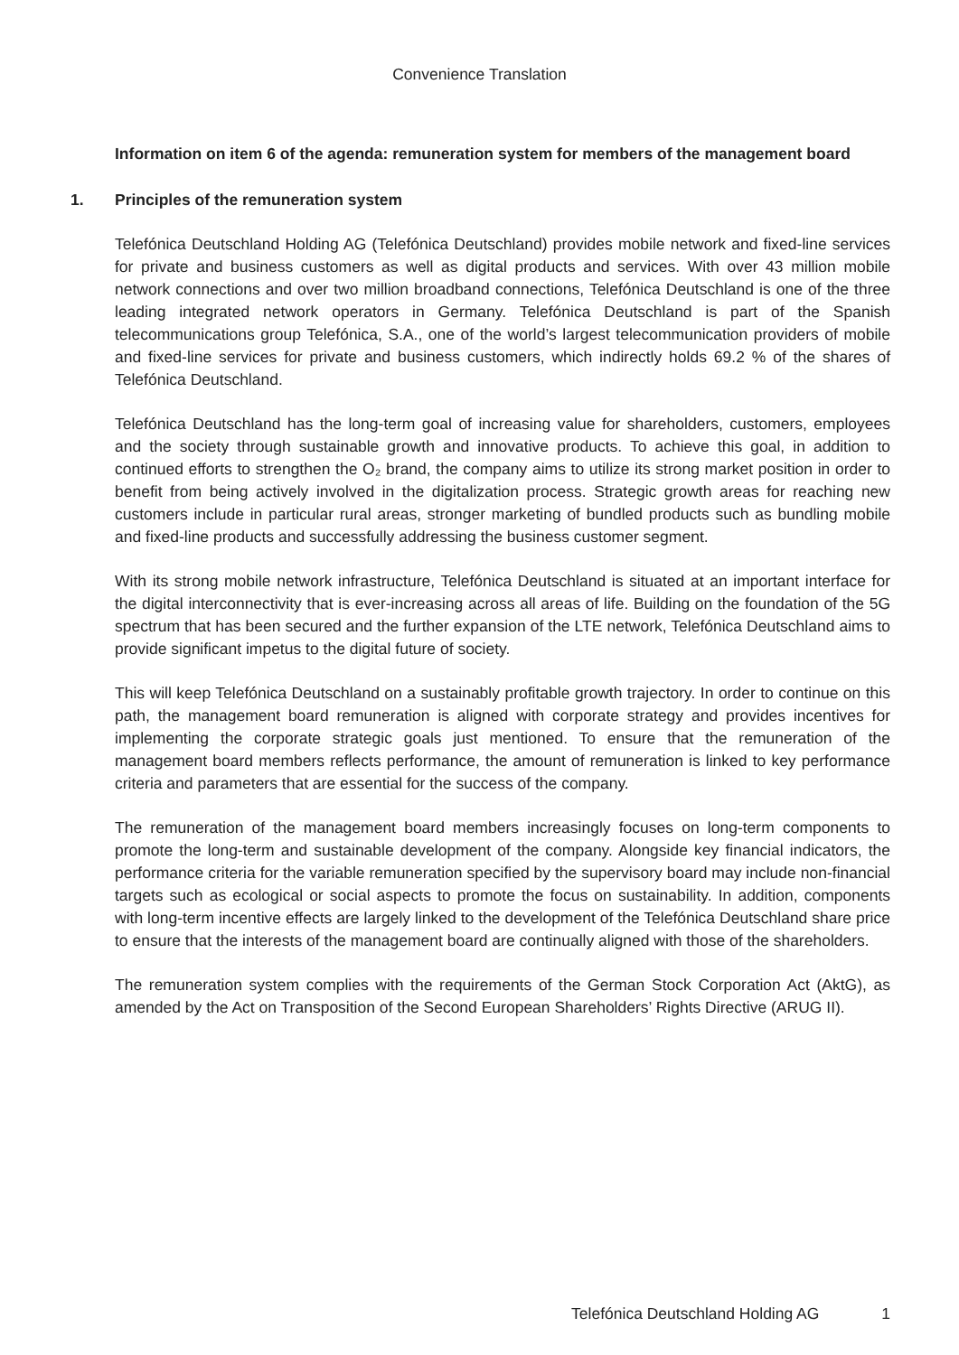Convenience Translation
Information on item 6 of the agenda: remuneration system for members of the management board
1. Principles of the remuneration system
Telefónica Deutschland Holding AG (Telefónica Deutschland) provides mobile network and fixed-line services for private and business customers as well as digital products and services. With over 43 million mobile network connections and over two million broadband connections, Telefónica Deutschland is one of the three leading integrated network operators in Germany. Telefónica Deutschland is part of the Spanish telecommunications group Telefónica, S.A., one of the world’s largest telecommunication providers of mobile and fixed-line services for private and business customers, which indirectly holds 69.2 % of the shares of Telefónica Deutschland.
Telefónica Deutschland has the long-term goal of increasing value for shareholders, customers, employees and the society through sustainable growth and innovative products. To achieve this goal, in addition to continued efforts to strengthen the O₂ brand, the company aims to utilize its strong market position in order to benefit from being actively involved in the digitalization process. Strategic growth areas for reaching new customers include in particular rural areas, stronger marketing of bundled products such as bundling mobile and fixed-line products and successfully addressing the business customer segment.
With its strong mobile network infrastructure, Telefónica Deutschland is situated at an important interface for the digital interconnectivity that is ever-increasing across all areas of life. Building on the foundation of the 5G spectrum that has been secured and the further expansion of the LTE network, Telefónica Deutschland aims to provide significant impetus to the digital future of society.
This will keep Telefónica Deutschland on a sustainably profitable growth trajectory. In order to continue on this path, the management board remuneration is aligned with corporate strategy and provides incentives for implementing the corporate strategic goals just mentioned. To ensure that the remuneration of the management board members reflects performance, the amount of remuneration is linked to key performance criteria and parameters that are essential for the success of the company.
The remuneration of the management board members increasingly focuses on long-term components to promote the long-term and sustainable development of the company. Alongside key financial indicators, the performance criteria for the variable remuneration specified by the supervisory board may include non-financial targets such as ecological or social aspects to promote the focus on sustainability. In addition, components with long-term incentive effects are largely linked to the development of the Telefónica Deutschland share price to ensure that the interests of the management board are continually aligned with those of the shareholders.
The remuneration system complies with the requirements of the German Stock Corporation Act (AktG), as amended by the Act on Transposition of the Second European Shareholders’ Rights Directive (ARUG II).
Telefónica Deutschland Holding AG 1